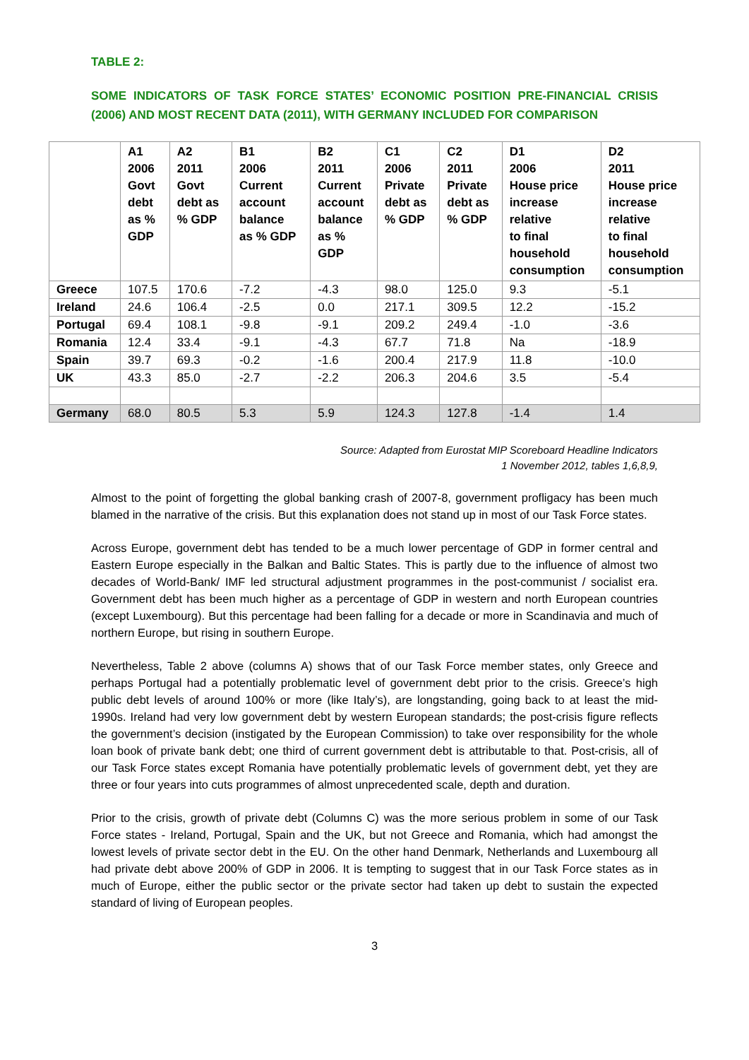TABLE 2:
SOME INDICATORS OF TASK FORCE STATES’ ECONOMIC POSITION PRE-FINANCIAL CRISIS (2006) AND MOST RECENT DATA (2011), WITH GERMANY INCLUDED FOR COMPARISON
| | A1 2006 Govt debt as % GDP | A2 2011 Govt debt as % GDP | B1 2006 Current account balance as % GDP | B2 2011 Current account balance as % GDP | C1 2006 Private debt as % GDP | C2 2011 Private debt as % GDP | D1 2006 House price increase relative to final household consumption | D2 2011 House price increase relative to final household consumption |
| --- | --- | --- | --- | --- | --- | --- | --- | --- |
| Greece | 107.5 | 170.6 | -7.2 | -4.3 | 98.0 | 125.0 | 9.3 | -5.1 |
| Ireland | 24.6 | 106.4 | -2.5 | 0.0 | 217.1 | 309.5 | 12.2 | -15.2 |
| Portugal | 69.4 | 108.1 | -9.8 | -9.1 | 209.2 | 249.4 | -1.0 | -3.6 |
| Romania | 12.4 | 33.4 | -9.1 | -4.3 | 67.7 | 71.8 | Na | -18.9 |
| Spain | 39.7 | 69.3 | -0.2 | -1.6 | 200.4 | 217.9 | 11.8 | -10.0 |
| UK | 43.3 | 85.0 | -2.7 | -2.2 | 206.3 | 204.6 | 3.5 | -5.4 |
| Germany | 68.0 | 80.5 | 5.3 | 5.9 | 124.3 | 127.8 | -1.4 | 1.4 |
Source: Adapted from Eurostat MIP Scoreboard Headline Indicators
1 November 2012, tables 1,6,8,9,
Almost to the point of forgetting the global banking crash of 2007-8, government profligacy has been much blamed in the narrative of the crisis. But this explanation does not stand up in most of our Task Force states.
Across Europe, government debt has tended to be a much lower percentage of GDP in former central and Eastern Europe especially in the Balkan and Baltic States. This is partly due to the influence of almost two decades of World-Bank/ IMF led structural adjustment programmes in the post-communist / socialist era. Government debt has been much higher as a percentage of GDP in western and north European countries (except Luxembourg). But this percentage had been falling for a decade or more in Scandinavia and much of northern Europe, but rising in southern Europe.
Nevertheless, Table 2 above (columns A) shows that of our Task Force member states, only Greece and perhaps Portugal had a potentially problematic level of government debt prior to the crisis. Greece’s high public debt levels of around 100% or more (like Italy’s), are longstanding, going back to at least the mid-1990s. Ireland had very low government debt by western European standards; the post-crisis figure reflects the government’s decision (instigated by the European Commission) to take over responsibility for the whole loan book of private bank debt; one third of current government debt is attributable to that. Post-crisis, all of our Task Force states except Romania have potentially problematic levels of government debt, yet they are three or four years into cuts programmes of almost unprecedented scale, depth and duration.
Prior to the crisis, growth of private debt (Columns C) was the more serious problem in some of our Task Force states - Ireland, Portugal, Spain and the UK, but not Greece and Romania, which had amongst the lowest levels of private sector debt in the EU. On the other hand Denmark, Netherlands and Luxembourg all had private debt above 200% of GDP in 2006. It is tempting to suggest that in our Task Force states as in much of Europe, either the public sector or the private sector had taken up debt to sustain the expected standard of living of European peoples.
3